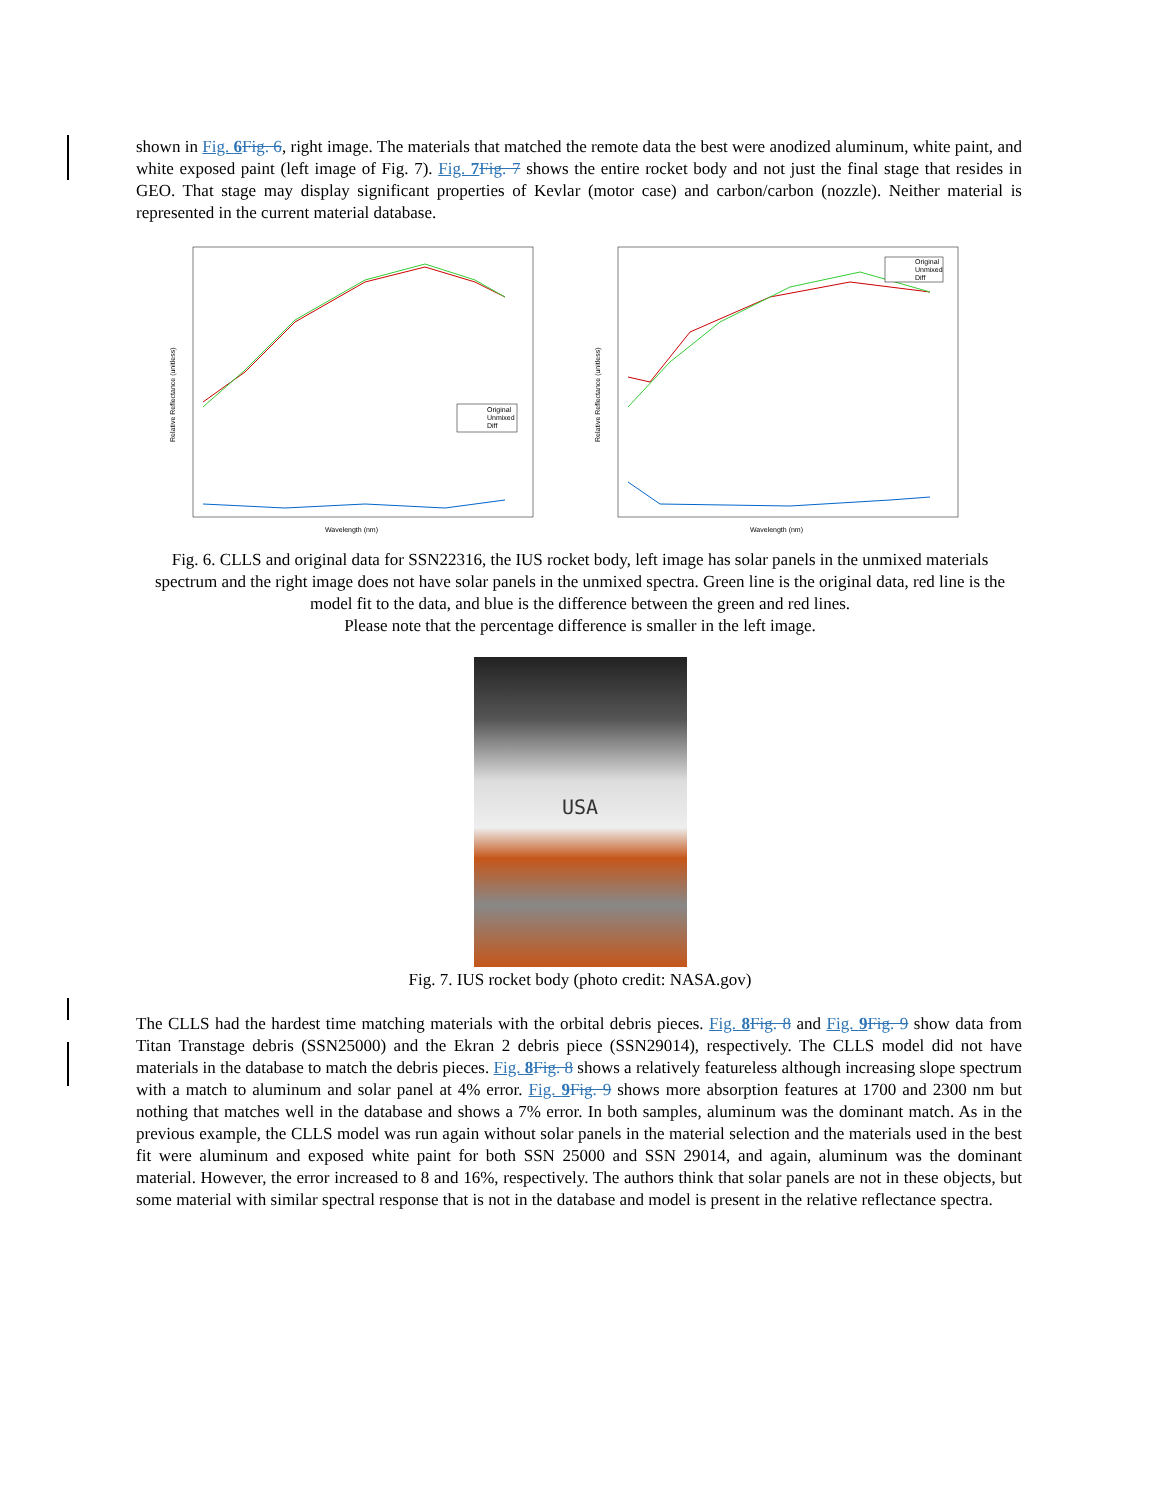shown in Fig. 6 Fig. 6, right image. The materials that matched the remote data the best were anodized aluminum, white paint, and white exposed paint (left image of Fig. 7). Fig. 7 Fig. 7 shows the entire rocket body and not just the final stage that resides in GEO. That stage may display significant properties of Kevlar (motor case) and carbon/carbon (nozzle). Neither material is represented in the current material database.
Relative Reflectance (unitless)
Original
Unmixed
Diff
Wavelength (nm)
Relative Reflectance (unitless)
Original
Unmixed
Diff
Wavelength (nm)
Fig. 6. CLLS and original data for SSN22316, the IUS rocket body, left image has solar panels in the unmixed materials spectrum and the right image does not have solar panels in the unmixed spectra. Green line is the original data, red line is the model fit to the data, and blue is the difference between the green and red lines.
Please note that the percentage difference is smaller in the left image.
USA
Fig. 7. IUS rocket body (photo credit: NASA.gov)
The CLLS had the hardest time matching materials with the orbital debris pieces. Fig. 8 Fig. 8 and Fig. 9 Fig. 9 show data from Titan Transtage debris (SSN25000) and the Ekran 2 debris piece (SSN29014), respectively. The CLLS model did not have materials in the database to match the debris pieces. Fig. 8 Fig. 8 shows a relatively featureless although increasing slope spectrum with a match to aluminum and solar panel at 4% error. Fig. 9 Fig. 9 shows more absorption features at 1700 and 2300 nm but nothing that matches well in the database and shows a 7% error. In both samples, aluminum was the dominant match. As in the previous example, the CLLS model was run again without solar panels in the material selection and the materials used in the best fit were aluminum and exposed white paint for both SSN 25000 and SSN 29014, and again, aluminum was the dominant material. However, the error increased to 8 and 16%, respectively. The authors think that solar panels are not in these objects, but some material with similar spectral response that is not in the database and model is present in the relative reflectance spectra.